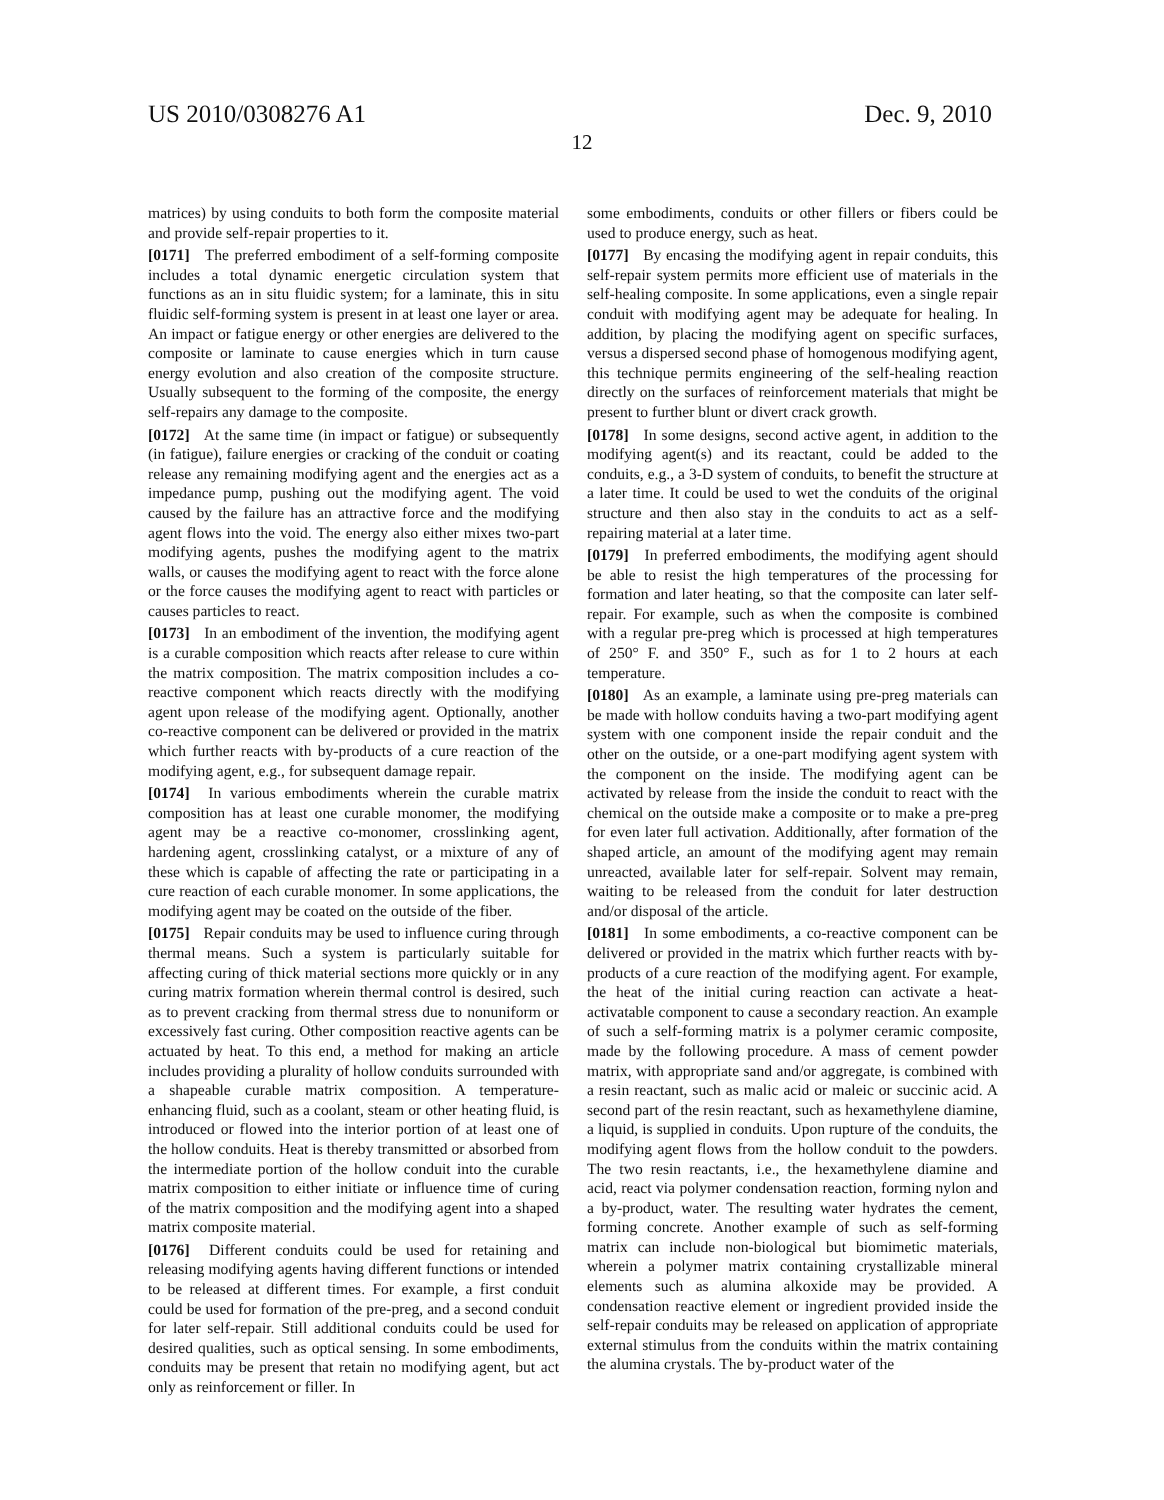US 2010/0308276 A1 Dec. 9, 2010
12
matrices) by using conduits to both form the composite material and provide self-repair properties to it.
[0171] The preferred embodiment of a self-forming composite includes a total dynamic energetic circulation system that functions as an in situ fluidic system; for a laminate, this in situ fluidic self-forming system is present in at least one layer or area. An impact or fatigue energy or other energies are delivered to the composite or laminate to cause energies which in turn cause energy evolution and also creation of the composite structure. Usually subsequent to the forming of the composite, the energy self-repairs any damage to the composite.
[0172] At the same time (in impact or fatigue) or subsequently (in fatigue), failure energies or cracking of the conduit or coating release any remaining modifying agent and the energies act as a impedance pump, pushing out the modifying agent. The void caused by the failure has an attractive force and the modifying agent flows into the void. The energy also either mixes two-part modifying agents, pushes the modifying agent to the matrix walls, or causes the modifying agent to react with the force alone or the force causes the modifying agent to react with particles or causes particles to react.
[0173] In an embodiment of the invention, the modifying agent is a curable composition which reacts after release to cure within the matrix composition. The matrix composition includes a co-reactive component which reacts directly with the modifying agent upon release of the modifying agent. Optionally, another co-reactive component can be delivered or provided in the matrix which further reacts with by-products of a cure reaction of the modifying agent, e.g., for subsequent damage repair.
[0174] In various embodiments wherein the curable matrix composition has at least one curable monomer, the modifying agent may be a reactive co-monomer, crosslinking agent, hardening agent, crosslinking catalyst, or a mixture of any of these which is capable of affecting the rate or participating in a cure reaction of each curable monomer. In some applications, the modifying agent may be coated on the outside of the fiber.
[0175] Repair conduits may be used to influence curing through thermal means. Such a system is particularly suitable for affecting curing of thick material sections more quickly or in any curing matrix formation wherein thermal control is desired, such as to prevent cracking from thermal stress due to nonuniform or excessively fast curing. Other composition reactive agents can be actuated by heat. To this end, a method for making an article includes providing a plurality of hollow conduits surrounded with a shapeable curable matrix composition. A temperature-enhancing fluid, such as a coolant, steam or other heating fluid, is introduced or flowed into the interior portion of at least one of the hollow conduits. Heat is thereby transmitted or absorbed from the intermediate portion of the hollow conduit into the curable matrix composition to either initiate or influence time of curing of the matrix composition and the modifying agent into a shaped matrix composite material.
[0176] Different conduits could be used for retaining and releasing modifying agents having different functions or intended to be released at different times. For example, a first conduit could be used for formation of the pre-preg, and a second conduit for later self-repair. Still additional conduits could be used for desired qualities, such as optical sensing. In some embodiments, conduits may be present that retain no modifying agent, but act only as reinforcement or filler. In
some embodiments, conduits or other fillers or fibers could be used to produce energy, such as heat.
[0177] By encasing the modifying agent in repair conduits, this self-repair system permits more efficient use of materials in the self-healing composite. In some applications, even a single repair conduit with modifying agent may be adequate for healing. In addition, by placing the modifying agent on specific surfaces, versus a dispersed second phase of homogenous modifying agent, this technique permits engineering of the self-healing reaction directly on the surfaces of reinforcement materials that might be present to further blunt or divert crack growth.
[0178] In some designs, second active agent, in addition to the modifying agent(s) and its reactant, could be added to the conduits, e.g., a 3-D system of conduits, to benefit the structure at a later time. It could be used to wet the conduits of the original structure and then also stay in the conduits to act as a self-repairing material at a later time.
[0179] In preferred embodiments, the modifying agent should be able to resist the high temperatures of the processing for formation and later heating, so that the composite can later self-repair. For example, such as when the composite is combined with a regular pre-preg which is processed at high temperatures of 250° F. and 350° F., such as for 1 to 2 hours at each temperature.
[0180] As an example, a laminate using pre-preg materials can be made with hollow conduits having a two-part modifying agent system with one component inside the repair conduit and the other on the outside, or a one-part modifying agent system with the component on the inside. The modifying agent can be activated by release from the inside the conduit to react with the chemical on the outside make a composite or to make a pre-preg for even later full activation. Additionally, after formation of the shaped article, an amount of the modifying agent may remain unreacted, available later for self-repair. Solvent may remain, waiting to be released from the conduit for later destruction and/or disposal of the article.
[0181] In some embodiments, a co-reactive component can be delivered or provided in the matrix which further reacts with by-products of a cure reaction of the modifying agent. For example, the heat of the initial curing reaction can activate a heat-activatable component to cause a secondary reaction. An example of such a self-forming matrix is a polymer ceramic composite, made by the following procedure. A mass of cement powder matrix, with appropriate sand and/or aggregate, is combined with a resin reactant, such as malic acid or maleic or succinic acid. A second part of the resin reactant, such as hexamethylene diamine, a liquid, is supplied in conduits. Upon rupture of the conduits, the modifying agent flows from the hollow conduit to the powders. The two resin reactants, i.e., the hexamethylene diamine and acid, react via polymer condensation reaction, forming nylon and a by-product, water. The resulting water hydrates the cement, forming concrete. Another example of such as self-forming matrix can include non-biological but biomimetic materials, wherein a polymer matrix containing crystallizable mineral elements such as alumina alkoxide may be provided. A condensation reactive element or ingredient provided inside the self-repair conduits may be released on application of appropriate external stimulus from the conduits within the matrix containing the alumina crystals. The by-product water of the